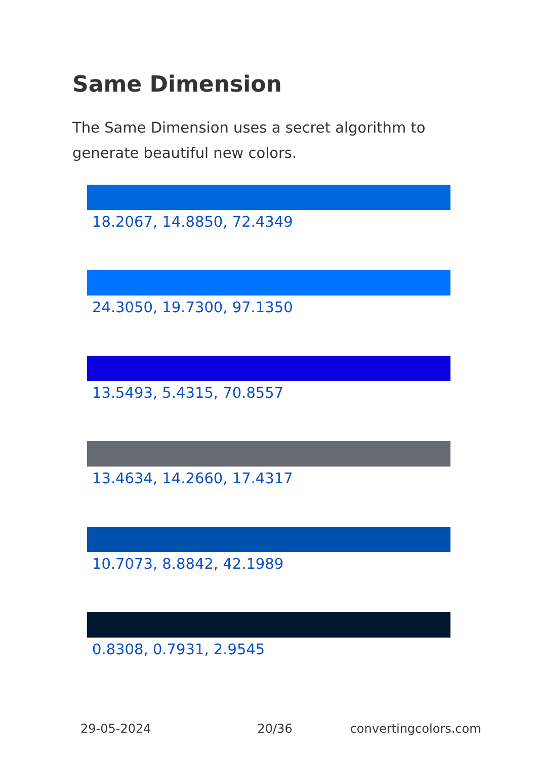Same Dimension
The Same Dimension uses a secret algorithm to generate beautiful new colors.
18.2067, 14.8850, 72.4349
24.3050, 19.7300, 97.1350
13.5493, 5.4315, 70.8557
13.4634, 14.2660, 17.4317
10.7073, 8.8842, 42.1989
0.8308, 0.7931, 2.9545
29-05-2024 20/36 convertingcolors.com